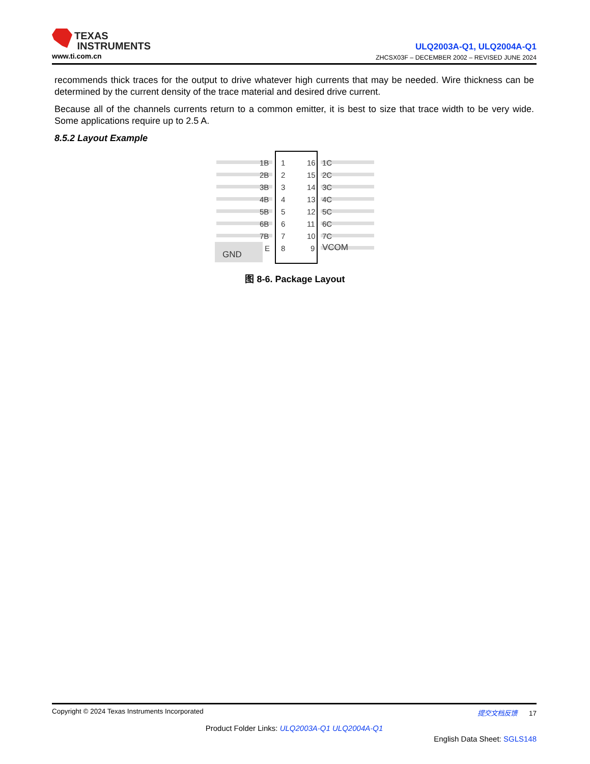TEXAS
INSTRUMENTS
www.ti.com.cn
ULQ2003A-Q1, ULQ2004A-Q1
ZHCSX03F – DECEMBER 2002 – REVISED JUNE 2024
recommends thick traces for the output to drive whatever high currents that may be needed. Wire thickness can be determined by the current density of the trace material and desired drive current.
Because all of the channels currents return to a common emitter, it is best to size that trace width to be very wide. Some applications require up to 2.5 A.
8.5.2 Layout Example
GND
1B
2B
3B
4B
5B
6B
7B
E
1
2
3
4
5
6
7
8
16
15
14
13
12
11
10
9
1C
2C
3C
4C
5C
6C
7C
VCOM
图 8-6. Package Layout
Copyright © 2024 Texas Instruments Incorporated 提交文档反馈 17
Product Folder Links: ULQ2003A-Q1 ULQ2004A-Q1
English Data Sheet: SGLS148